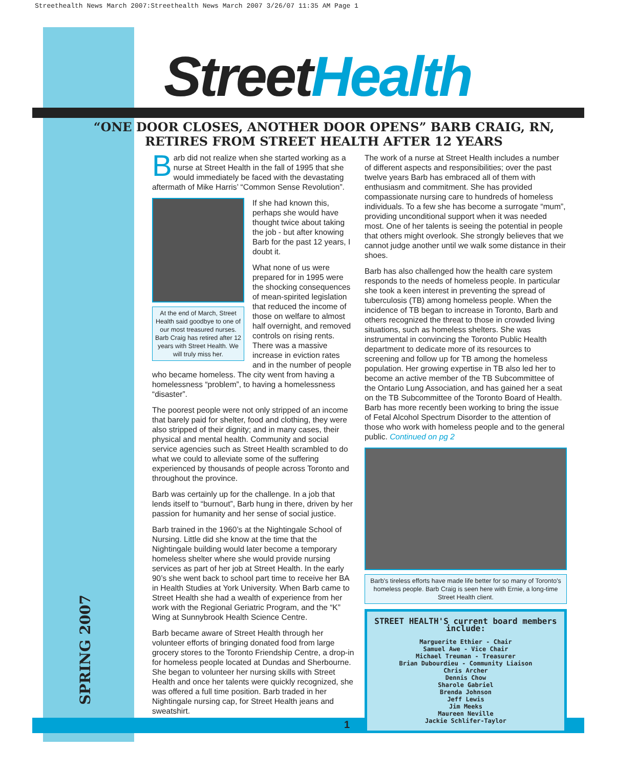Streethealth News March 2007:Streethealth News March 2007 3/26/07 11:35 AM Page 1
StreetHealth
“ONE DOOR CLOSES, ANOTHER DOOR OPENS” BARB CRAIG, RN, RETIRES FROM STREET HEALTH AFTER 12 YEARS
Barb did not realize when she started working as a nurse at Street Health in the fall of 1995 that she would immediately be faced with the devastating aftermath of Mike Harris’ “Common Sense Revolution”.
At the end of March, Street Health said goodbye to one of our most treasured nurses. Barb Craig has retired after 12 years with Street Health. We will truly miss her.
If she had known this, perhaps she would have thought twice about taking the job - but after knowing Barb for the past 12 years, I doubt it.
What none of us were prepared for in 1995 were the shocking consequences of mean-spirited legislation that reduced the income of those on welfare to almost half overnight, and removed controls on rising rents. There was a massive increase in eviction rates and in the number of people who became homeless. The city went from having a homelessness “problem”, to having a homelessness “disaster”.
The poorest people were not only stripped of an income that barely paid for shelter, food and clothing, they were also stripped of their dignity; and in many cases, their physical and mental health. Community and social service agencies such as Street Health scrambled to do what we could to alleviate some of the suffering experienced by thousands of people across Toronto and throughout the province.
Barb was certainly up for the challenge. In a job that lends itself to “burnout”, Barb hung in there, driven by her passion for humanity and her sense of social justice.
Barb trained in the 1960’s at the Nightingale School of Nursing. Little did she know at the time that the Nightingale building would later become a temporary homeless shelter where she would provide nursing services as part of her job at Street Health. In the early 90’s she went back to school part time to receive her BA in Health Studies at York University. When Barb came to Street Health she had a wealth of experience from her work with the Regional Geriatric Program, and the “K” Wing at Sunnybrook Health Science Centre.
Barb became aware of Street Health through her volunteer efforts of bringing donated food from large grocery stores to the Toronto Friendship Centre, a drop-in for homeless people located at Dundas and Sherbourne. She began to volunteer her nursing skills with Street Health and once her talents were quickly recognized, she was offered a full time position. Barb traded in her Nightingale nursing cap, for Street Health jeans and sweatshirt.
The work of a nurse at Street Health includes a number of different aspects and responsibilities; over the past twelve years Barb has embraced all of them with enthusiasm and commitment. She has provided compassionate nursing care to hundreds of homeless individuals. To a few she has become a surrogate “mum”, providing unconditional support when it was needed most. One of her talents is seeing the potential in people that others might overlook. She strongly believes that we cannot judge another until we walk some distance in their shoes.
Barb has also challenged how the health care system responds to the needs of homeless people. In particular she took a keen interest in preventing the spread of tuberculosis (TB) among homeless people. When the incidence of TB began to increase in Toronto, Barb and others recognized the threat to those in crowded living situations, such as homeless shelters. She was instrumental in convincing the Toronto Public Health department to dedicate more of its resources to screening and follow up for TB among the homeless population. Her growing expertise in TB also led her to become an active member of the TB Subcommittee of the Ontario Lung Association, and has gained her a seat on the TB Subcommittee of the Toronto Board of Health. Barb has more recently been working to bring the issue of Fetal Alcohol Spectrum Disorder to the attention of those who work with homeless people and to the general public. Continued on pg 2
Barb's tireless efforts have made life better for so many of Toronto's homeless people. Barb Craig is seen here with Ernie, a long-time Street Health client.
STREET HEALTH'S current board members include:
Marguerite Ethier - Chair
Samuel Awe - Vice Chair
Michael Treuman - Treasurer
Brian Dubourdieu - Community Liaison
Chris Archer
Dennis Chow
Sharole Gabriel
Brenda Johnson
Jeff Lewis
Jim Meeks
Maureen Neville
Jackie Schlifer-Taylor
SPRING 2007
1